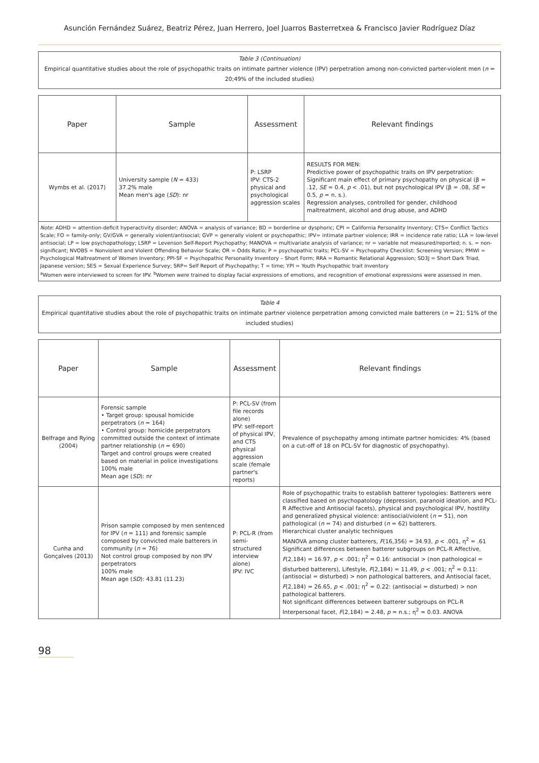Asunción Fernández Suárez, Beatriz Pérez, Juan Herrero, Joel Juarros Basterretxea & Francisco Javier Rodríguez Díaz
Table 3 (Continuation)
Empirical quantitative studies about the role of psychopathic traits on intimate partner violence (IPV) perpetration among non-convicted parter-violent men (n = 20;49% of the included studies)
| Paper | Sample | Assessment | Relevant findings |
| --- | --- | --- | --- |
| Wymbs et al. (2017) | University sample ( N = 433) 37.2% male Mean men's age ( SD ): nr | P: LSRP IPV: CTS-2 physical and psychological aggression scales | RESULTS FOR MEN: Predictive power of psychopathic traits on IPV perpetration: Significant main effect of primary psychopathy on physical (β = .12, SE = 0.4, p < .01), but not psychological IPV (β = .08, SE = 0.5, p = n. s.). Regression analyses, controlled for gender, childhood maltreatment, alcohol and drug abuse, and ADHD |
Note: ADHD = attention-deficit hyperactivity disorder; ANOVA = analysis of variance; BD = borderline or dysphoric; CPI = California Personality Inventory; CTS= Conflict Tactics Scale; FO = family-only; GV/GVA = generally violent/antisocial; GVP = generally violent or psychopathic; IPV= intimate partner violence; IRR = incidence rate ratio; LLA = low-level antisocial; LP = low psychopathology; LSRP = Levenson Self-Report Psychopathy; MANOVA = multivariate analysis of variance; nr = variable not measured/reported; n. s. = non-significant; NVOBS = Nonviolent and Violent Offending Behavior Scale; OR = Odds Ratio; P = psychopathic traits; PCL-SV = Psychopathy Checklist: Screening Version; PMWI = Psychological Maltreatment of Women Inventory; PPI-SF = Psychopathic Personality Inventory – Short Form; RRA = Romantic Relational Aggression; SD3J = Short Dark Triad, Japanese version; SES = Sexual Experience Survey; SRP= Self Report of Psychopathy; T = time; YPI = Youth Psychopathic trait Inventory
<sup>a</sup> Women were interviewed to screen for IPV. <sup>b</sup>Women were trained to display facial expressions of emotions, and recognition of emotional expressions were assessed in men.
Table 4
Empirical quantitative studies about the role of psychopathic traits on intimate partner violence perpetration among convicted male batterers (n = 21; 51% of the included studies)
| Paper | Sample | Assessment | Relevant findings |
| --- | --- | --- | --- |
| Belfrage and Rying (2004) | Forensic sample • Target group: spousal homicide perpetrators ( n = 164) • Control group: homicide perpetrators committed outside the context of intimate partner relationship ( n = 690) Target and control groups were created based on material in police investigations 100% male Mean age ( SD ): nr | P: PCL-SV (from file records alone) IPV: self-report of physical IPV, and CTS physical aggression scale (female partner's reports) | Prevalence of psychopathy among intimate partner homicides: 4% (based on a cut-off of 18 on PCL-SV for diagnostic of psychopathy). |
| Cunha and Gonçalves (2013) | Prison sample composed by men sentenced for IPV ( n = 111) and forensic sample composed by convicted male batterers in community ( n = 76) Not control group composed by non IPV perpetrators 100% male Mean age ( SD ): 43.81 (11.23) | P: PCL-R (from semi-structured interview alone) IPV: IVC | Role of psychopathic traits to establish batterer typologies: Batterers were classified based on psychopatology (depression, paranoid ideation, and PCL-R Affective and Antisocial facets), physical and psychological IPV, hostility and generalized physical violence: antisocial/violent ( n = 51), non pathological ( n = 74) and disturbed ( n = 62) batterers. Hierarchical cluster analytic techniques MANOVA among cluster batterers, F (16,356) = 34.93, p < .001, η<sup>2</sup> = .61 Significant differences between batterer subgroups on PCL-R Affective, F (2,184) = 16.97, p < .001; η<sup>2</sup> = 0.16: antisocial > (non pathological = disturbed batterers), Lifestyle, F (2,184) = 11.49, p < .001; η<sup>2</sup> = 0.11: (antisocial = disturbed) > non pathological batterers, and Antisocial facet, F (2,184) = 26.65, p < .001; η<sup>2</sup> = 0.22: (antisocial = disturbed) > non pathological batterers. Not significant differences between batterer subgroups on PCL-R Interpersonal facet, F (2,184) = 2.48, p = n.s.; η<sup>2</sup> = 0.03. ANOVA |
98